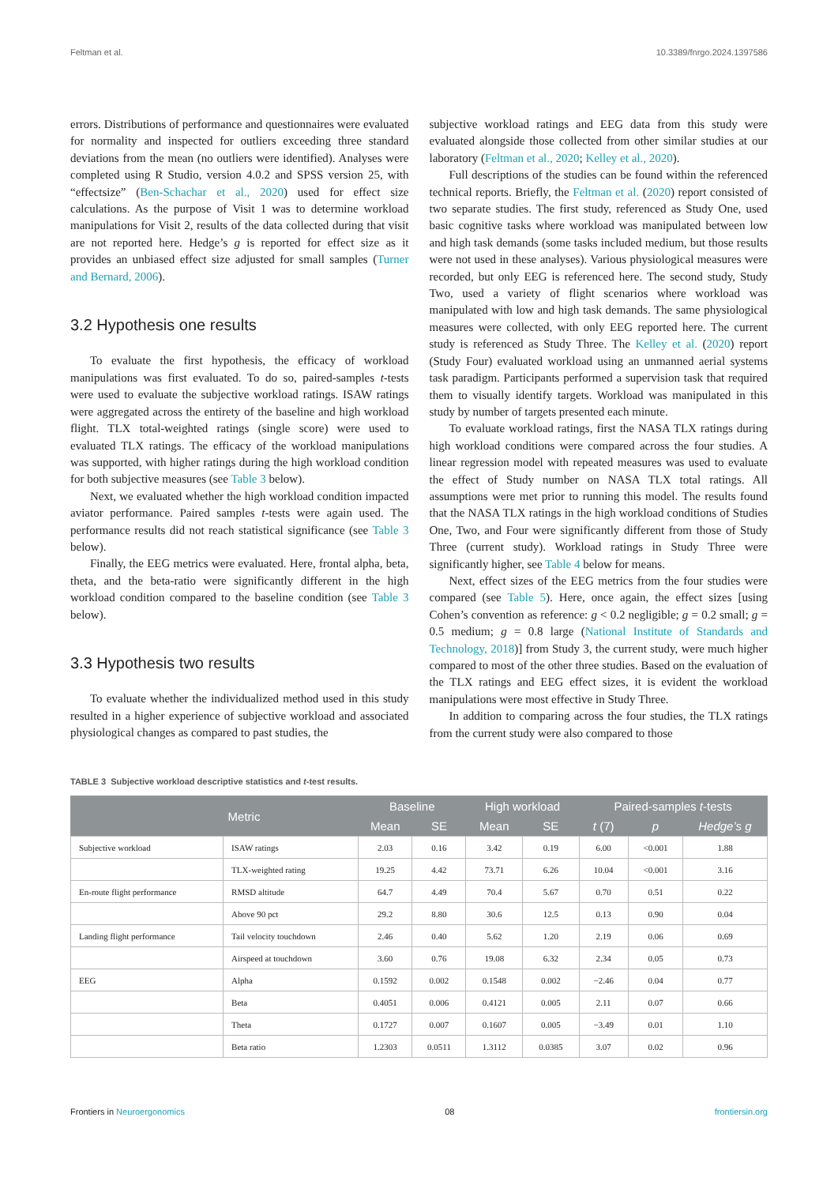Feltman et al. 10.3389/fnrgo.2024.1397586
errors. Distributions of performance and questionnaires were evaluated for normality and inspected for outliers exceeding three standard deviations from the mean (no outliers were identified). Analyses were completed using R Studio, version 4.0.2 and SPSS version 25, with “effectsize” (Ben-Schachar et al., 2020) used for effect size calculations. As the purpose of Visit 1 was to determine workload manipulations for Visit 2, results of the data collected during that visit are not reported here. Hedge’s g is reported for effect size as it provides an unbiased effect size adjusted for small samples (Turner and Bernard, 2006).
3.2 Hypothesis one results
To evaluate the first hypothesis, the efficacy of workload manipulations was first evaluated. To do so, paired-samples t-tests were used to evaluate the subjective workload ratings. ISAW ratings were aggregated across the entirety of the baseline and high workload flight. TLX total-weighted ratings (single score) were used to evaluated TLX ratings. The efficacy of the workload manipulations was supported, with higher ratings during the high workload condition for both subjective measures (see Table 3 below).
Next, we evaluated whether the high workload condition impacted aviator performance. Paired samples t-tests were again used. The performance results did not reach statistical significance (see Table 3 below).
Finally, the EEG metrics were evaluated. Here, frontal alpha, beta, theta, and the beta-ratio were significantly different in the high workload condition compared to the baseline condition (see Table 3 below).
3.3 Hypothesis two results
To evaluate whether the individualized method used in this study resulted in a higher experience of subjective workload and associated physiological changes as compared to past studies, the
subjective workload ratings and EEG data from this study were evaluated alongside those collected from other similar studies at our laboratory (Feltman et al., 2020; Kelley et al., 2020).
Full descriptions of the studies can be found within the referenced technical reports. Briefly, the Feltman et al. (2020) report consisted of two separate studies. The first study, referenced as Study One, used basic cognitive tasks where workload was manipulated between low and high task demands (some tasks included medium, but those results were not used in these analyses). Various physiological measures were recorded, but only EEG is referenced here. The second study, Study Two, used a variety of flight scenarios where workload was manipulated with low and high task demands. The same physiological measures were collected, with only EEG reported here. The current study is referenced as Study Three. The Kelley et al. (2020) report (Study Four) evaluated workload using an unmanned aerial systems task paradigm. Participants performed a supervision task that required them to visually identify targets. Workload was manipulated in this study by number of targets presented each minute.
To evaluate workload ratings, first the NASA TLX ratings during high workload conditions were compared across the four studies. A linear regression model with repeated measures was used to evaluate the effect of Study number on NASA TLX total ratings. All assumptions were met prior to running this model. The results found that the NASA TLX ratings in the high workload conditions of Studies One, Two, and Four were significantly different from those of Study Three (current study). Workload ratings in Study Three were significantly higher, see Table 4 below for means.
Next, effect sizes of the EEG metrics from the four studies were compared (see Table 5). Here, once again, the effect sizes [using Cohen’s convention as reference: g < 0.2 negligible; g = 0.2 small; g = 0.5 medium; g = 0.8 large (National Institute of Standards and Technology, 2018)] from Study 3, the current study, were much higher compared to most of the other three studies. Based on the evaluation of the TLX ratings and EEG effect sizes, it is evident the workload manipulations were most effective in Study Three.
In addition to comparing across the four studies, the TLX ratings from the current study were also compared to those
TABLE 3 Subjective workload descriptive statistics and t-test results.
| | Metric | Baseline | | High workload | | Paired-samples t -tests | | |
| --- | --- | --- | --- | --- | --- | --- | --- | --- |
| | | Mean | SE | Mean | SE | t (7) | p | Hedge’s g |
| Subjective workload | ISAW ratings | 2.03 | 0.16 | 3.42 | 0.19 | 6.00 | <0.001 | 1.88 |
| | TLX-weighted rating | 19.25 | 4.42 | 73.71 | 6.26 | 10.04 | <0.001 | 3.16 |
| En-route flight performance | RMSD altitude | 64.7 | 4.49 | 70.4 | 5.67 | 0.70 | 0.51 | 0.22 |
| | Above 90 pct | 29.2 | 8.80 | 30.6 | 12.5 | 0.13 | 0.90 | 0.04 |
| Landing flight performance | Tail velocity touchdown | 2.46 | 0.40 | 5.62 | 1.20 | 2.19 | 0.06 | 0.69 |
| | Airspeed at touchdown | 3.60 | 0.76 | 19.08 | 6.32 | 2.34 | 0.05 | 0.73 |
| EEG | Alpha | 0.1592 | 0.002 | 0.1548 | 0.002 | −2.46 | 0.04 | 0.77 |
| | Beta | 0.4051 | 0.006 | 0.4121 | 0.005 | 2.11 | 0.07 | 0.66 |
| | Theta | 0.1727 | 0.007 | 0.1607 | 0.005 | −3.49 | 0.01 | 1.10 |
| | Beta ratio | 1.2303 | 0.0511 | 1.3112 | 0.0385 | 3.07 | 0.02 | 0.96 |
Frontiers in Neuroergonomics 08 frontiersin.org